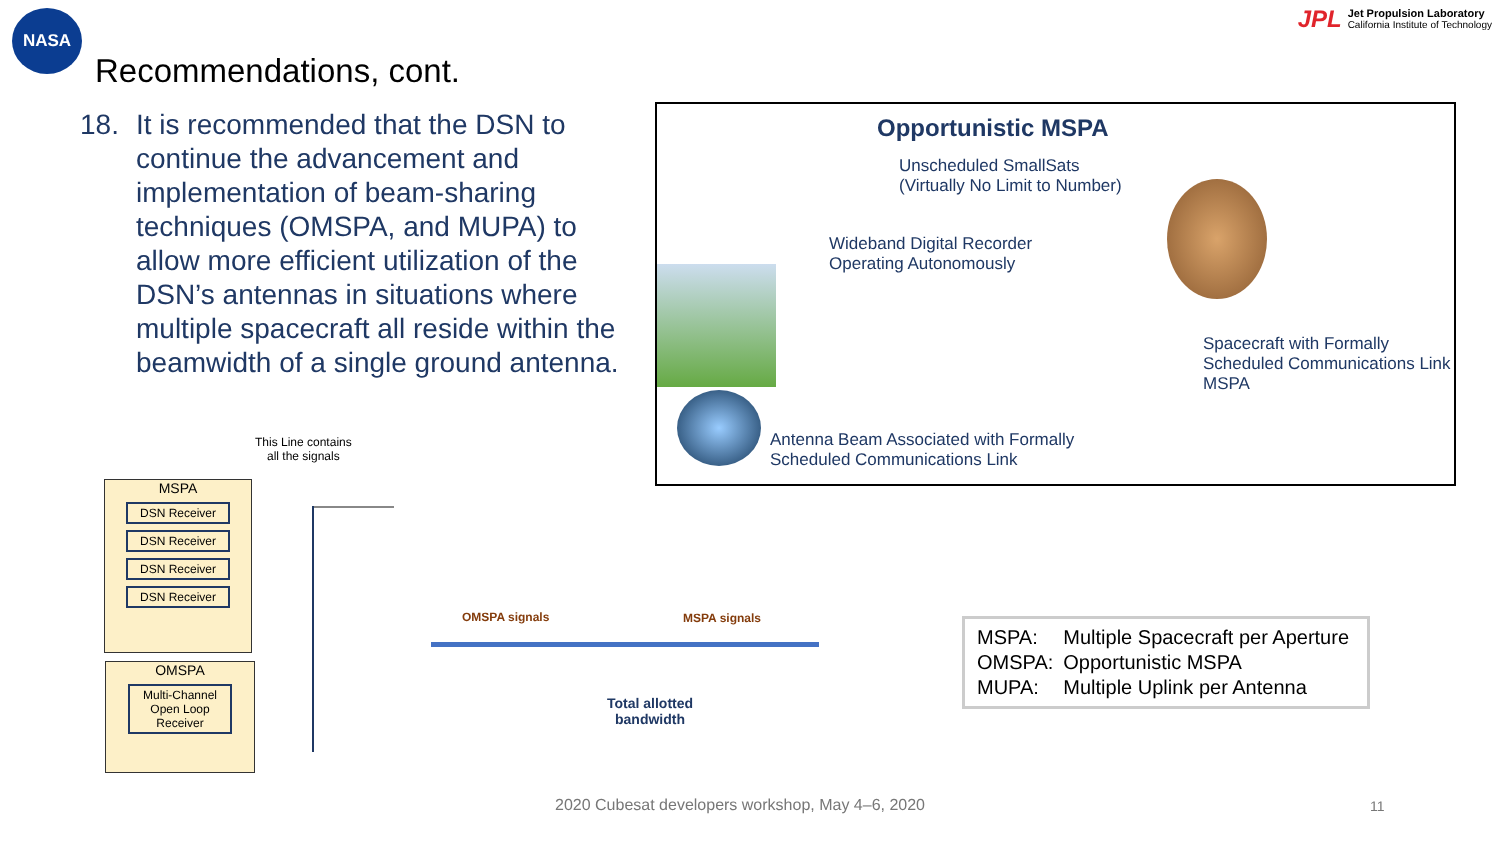NASA
JPL
Jet Propulsion Laboratory
California Institute of Technology
Recommendations, cont.
18. It is recommended that the DSN to continue the advancement and implementation of beam-sharing techniques (OMSPA, and MUPA) to allow more efficient utilization of the DSN’s antennas in situations where multiple spacecraft all reside within the beamwidth of a single ground antenna.
Opportunistic MSPA
Unscheduled SmallSats
(Virtually No Limit to Number)
Wideband Digital Recorder
Operating Autonomously
Spacecraft with Formally
Scheduled Communications Link
MSPA
Antenna Beam Associated with Formally
Scheduled Communications Link
This Line contains
all the signals
MSPA
DSN Receiver
DSN Receiver
DSN Receiver
DSN Receiver
OMSPA
Multi-Channel Open Loop Receiver
OMSPA signals MSPA signals
Total allotted
bandwidth
| MSPA: | Multiple Spacecraft per Aperture |
| OMSPA: | Opportunistic MSPA |
| MUPA: | Multiple Uplink per Antenna |
2020 Cubesat developers workshop, May 4–6, 2020
11